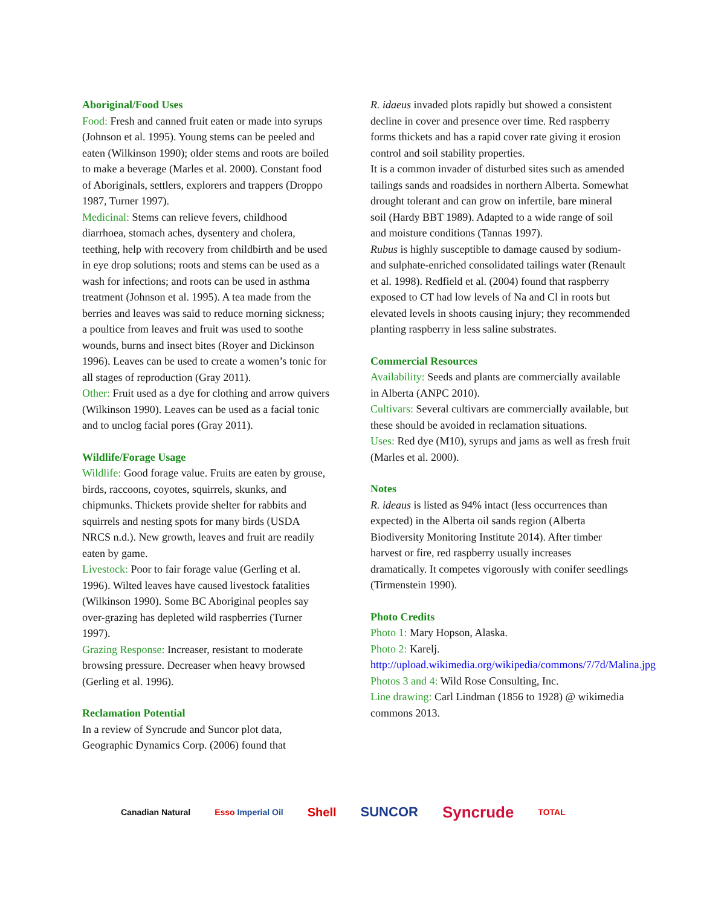Aboriginal/Food Uses
Food: Fresh and canned fruit eaten or made into syrups (Johnson et al. 1995). Young stems can be peeled and eaten (Wilkinson 1990); older stems and roots are boiled to make a beverage (Marles et al. 2000). Constant food of Aboriginals, settlers, explorers and trappers (Droppo 1987, Turner 1997).
Medicinal: Stems can relieve fevers, childhood diarrhoea, stomach aches, dysentery and cholera, teething, help with recovery from childbirth and be used in eye drop solutions; roots and stems can be used as a wash for infections; and roots can be used in asthma treatment (Johnson et al. 1995). A tea made from the berries and leaves was said to reduce morning sickness; a poultice from leaves and fruit was used to soothe wounds, burns and insect bites (Royer and Dickinson 1996). Leaves can be used to create a women’s tonic for all stages of reproduction (Gray 2011).
Other: Fruit used as a dye for clothing and arrow quivers (Wilkinson 1990). Leaves can be used as a facial tonic and to unclog facial pores (Gray 2011).
Wildlife/Forage Usage
Wildlife: Good forage value. Fruits are eaten by grouse, birds, raccoons, coyotes, squirrels, skunks, and chipmunks. Thickets provide shelter for rabbits and squirrels and nesting spots for many birds (USDA NRCS n.d.). New growth, leaves and fruit are readily eaten by game.
Livestock: Poor to fair forage value (Gerling et al. 1996). Wilted leaves have caused livestock fatalities (Wilkinson 1990). Some BC Aboriginal peoples say over-grazing has depleted wild raspberries (Turner 1997).
Grazing Response: Increaser, resistant to moderate browsing pressure. Decreaser when heavy browsed (Gerling et al. 1996).
Reclamation Potential
In a review of Syncrude and Suncor plot data, Geographic Dynamics Corp. (2006) found that
R. idaeus invaded plots rapidly but showed a consistent decline in cover and presence over time. Red raspberry forms thickets and has a rapid cover rate giving it erosion control and soil stability properties.
It is a common invader of disturbed sites such as amended tailings sands and roadsides in northern Alberta. Somewhat drought tolerant and can grow on infertile, bare mineral soil (Hardy BBT 1989). Adapted to a wide range of soil and moisture conditions (Tannas 1997).
Rubus is highly susceptible to damage caused by sodium- and sulphate-enriched consolidated tailings water (Renault et al. 1998). Redfield et al. (2004) found that raspberry exposed to CT had low levels of Na and Cl in roots but elevated levels in shoots causing injury; they recommended planting raspberry in less saline substrates.
Commercial Resources
Availability: Seeds and plants are commercially available in Alberta (ANPC 2010).
Cultivars: Several cultivars are commercially available, but these should be avoided in reclamation situations.
Uses: Red dye (M10), syrups and jams as well as fresh fruit (Marles et al. 2000).
Notes
R. ideaus is listed as 94% intact (less occurrences than expected) in the Alberta oil sands region (Alberta Biodiversity Monitoring Institute 2014). After timber harvest or fire, red raspberry usually increases dramatically. It competes vigorously with conifer seedlings (Tirmenstein 1990).
Photo Credits
Photo 1: Mary Hopson, Alaska.
Photo 2: Karelj. http://upload.wikimedia.org/wikipedia/commons/7/7d/Malina.jpg
Photos 3 and 4: Wild Rose Consulting, Inc.
Line drawing: Carl Lindman (1856 to 1928) @ wikimedia commons 2013.
Canadian Natural Esso Imperial Oil Shell SUNCOR Syncrude TOTAL